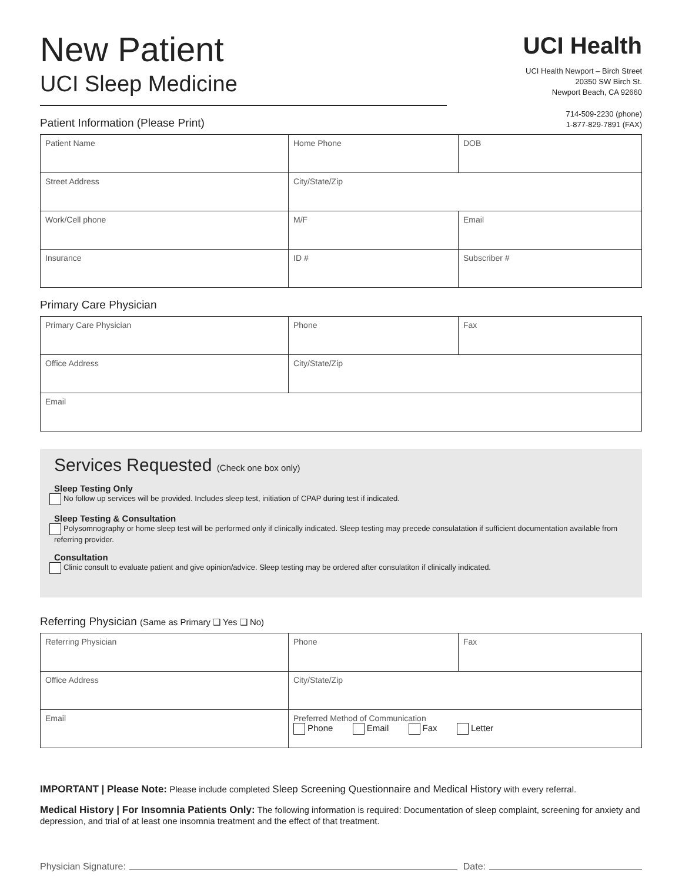New Patient
UCI Sleep Medicine
Patient Information (Please Print)
UCI Health
UCI Health Newport – Birch Street
20350 SW Birch St.
Newport Beach, CA 92660
714-509-2230 (phone)
1-877-829-7891 (FAX)
| Patient Name | Home Phone | DOB |
| Street Address | City/State/Zip | |
| Work/Cell phone | M/F | Email |
| Insurance | ID # | Subscriber # |
Primary Care Physician
| Primary Care Physician | Phone | Fax |
| Office Address | City/State/Zip | |
| Email | | |
Services Requested (Check one box only)
Sleep Testing Only
No follow up services will be provided. Includes sleep test, initiation of CPAP during test if indicated.
Sleep Testing & Consultation
Polysomnography or home sleep test will be performed only if clinically indicated. Sleep testing may precede consulatation if sufficient documentation available from referring provider.
Consultation
Clinic consult to evaluate patient and give opinion/advice. Sleep testing may be ordered after consulatiton if clinically indicated.
Referring Physician (Same as Primary ❑ Yes ❑ No)
| Referring Physician | Phone | Fax |
| Office Address | City/State/Zip | |
| Email | Preferred Method of Communication Phone Email Fax Letter | |
IMPORTANT | Please Note: Please include completed Sleep Screening Questionnaire and Medical History with every referral.
Medical History | For Insomnia Patients Only: The following information is required: Documentation of sleep complaint, screening for anxiety and depression, and trial of at least one insomnia treatment and the effect of that treatment.
Physician Signature: Date: